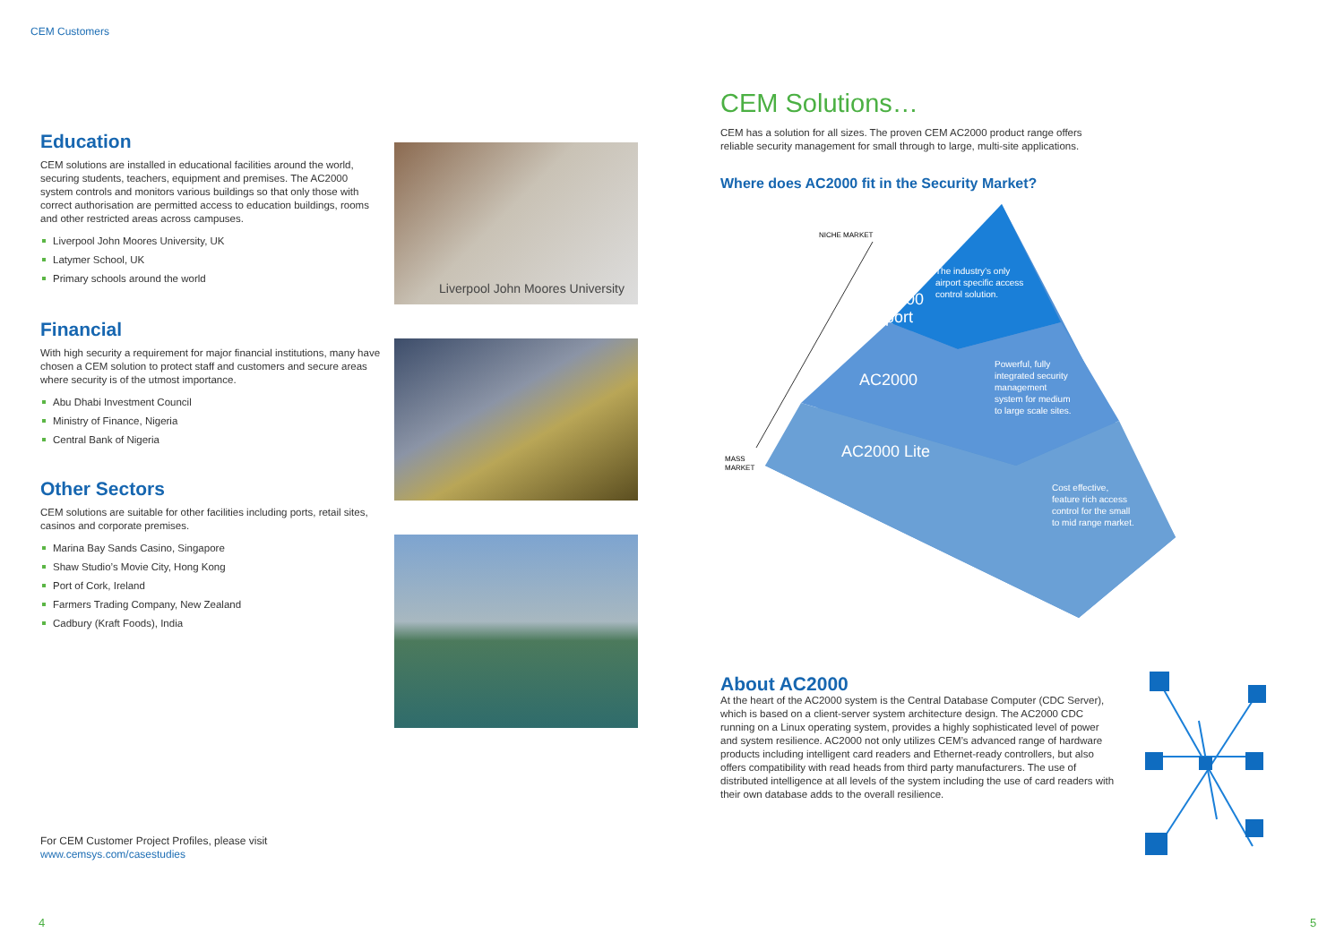CEM Customers
Education
CEM solutions are installed in educational facilities around the world, securing students, teachers, equipment and premises. The AC2000 system controls and monitors various buildings so that only those with correct authorisation are permitted access to education buildings, rooms and other restricted areas across campuses.
Liverpool John Moores University, UK
Latymer School, UK
Primary schools around the world
Financial
With high security a requirement for major financial institutions, many have chosen a CEM solution to protect staff and customers and secure areas where security is of the utmost importance.
Abu Dhabi Investment Council
Ministry of Finance, Nigeria
Central Bank of Nigeria
Other Sectors
CEM solutions are suitable for other facilities including ports, retail sites, casinos and corporate premises.
Marina Bay Sands Casino, Singapore
Shaw Studio’s Movie City, Hong Kong
Port of Cork, Ireland
Farmers Trading Company, New Zealand
Cadbury (Kraft Foods), India
Liverpool John Moores University
CEM Solutions…
CEM has a solution for all sizes. The proven CEM AC2000 product range offers reliable security management for small through to large, multi-site applications.
Where does AC2000 fit in the Security Market?
NICHE MARKET
MASS
MARKET
AC2000
Airport
AC2000
AC2000 Lite
The industry’s only airport specific access control solution.
Powerful, fully integrated security management system for medium to large scale sites.
Cost effective, feature rich access control for the small to mid range market.
About AC2000
At the heart of the AC2000 system is the Central Database Computer (CDC Server), which is based on a client-server system architecture design. The AC2000 CDC running on a Linux operating system, provides a highly sophisticated level of power and system resilience. AC2000 not only utilizes CEM’s advanced range of hardware products including intelligent card readers and Ethernet-ready controllers, but also offers compatibility with read heads from third party manufacturers. The use of distributed intelligence at all levels of the system including the use of card readers with their own database adds to the overall resilience.
For CEM Customer Project Profiles, please visit
www.cemsys.com/casestudies
4 5